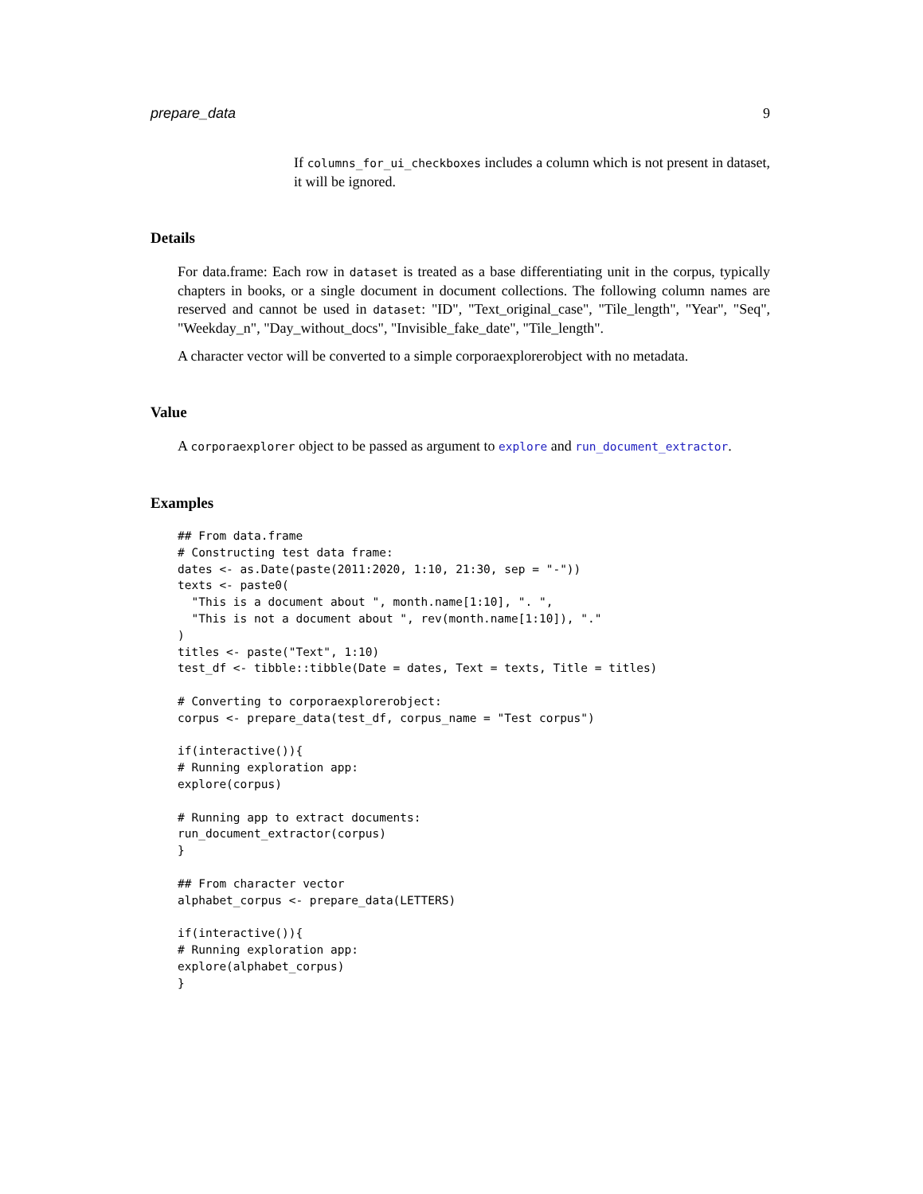prepare_data 9
If columns_for_ui_checkboxes includes a column which is not present in dataset, it will be ignored.
Details
For data.frame: Each row in dataset is treated as a base differentiating unit in the corpus, typically chapters in books, or a single document in document collections. The following column names are reserved and cannot be used in dataset: "ID", "Text_original_case", "Tile_length", "Year", "Seq", "Weekday_n", "Day_without_docs", "Invisible_fake_date", "Tile_length".
A character vector will be converted to a simple corporaexplorerobject with no metadata.
Value
A corporaexplorer object to be passed as argument to explore and run_document_extractor.
Examples
## From data.frame
# Constructing test data frame:
dates <- as.Date(paste(2011:2020, 1:10, 21:30, sep = "-"))
texts <- paste0(
  "This is a document about ", month.name[1:10], ". ",
  "This is not a document about ", rev(month.name[1:10]), "."
)
titles <- paste("Text", 1:10)
test_df <- tibble::tibble(Date = dates, Text = texts, Title = titles)

# Converting to corporaexplorerobject:
corpus <- prepare_data(test_df, corpus_name = "Test corpus")

if(interactive()){
# Running exploration app:
explore(corpus)

# Running app to extract documents:
run_document_extractor(corpus)
}

## From character vector
alphabet_corpus <- prepare_data(LETTERS)

if(interactive()){
# Running exploration app:
explore(alphabet_corpus)
}